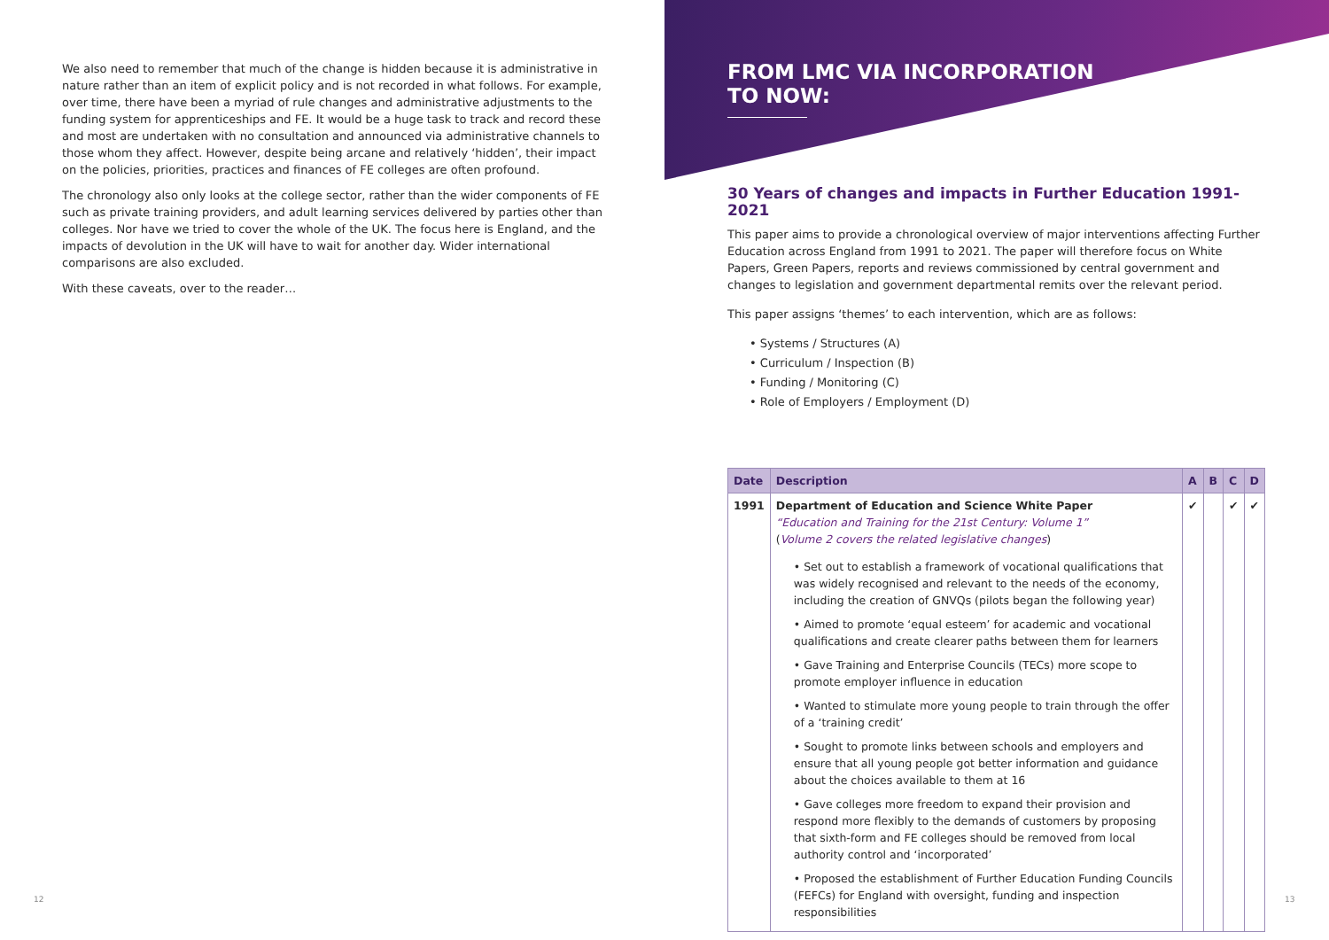We also need to remember that much of the change is hidden because it is administrative in nature rather than an item of explicit policy and is not recorded in what follows. For example, over time, there have been a myriad of rule changes and administrative adjustments to the funding system for apprenticeships and FE. It would be a huge task to track and record these and most are undertaken with no consultation and announced via administrative channels to those whom they affect. However, despite being arcane and relatively ‘hidden’, their impact on the policies, priorities, practices and finances of FE colleges are often profound.
The chronology also only looks at the college sector, rather than the wider components of FE such as private training providers, and adult learning services delivered by parties other than colleges. Nor have we tried to cover the whole of the UK. The focus here is England, and the impacts of devolution in the UK will have to wait for another day. Wider international comparisons are also excluded.
With these caveats, over to the reader…
FROM LMC VIA INCORPORATION
TO NOW:
30 Years of changes and impacts in Further Education 1991-2021
This paper aims to provide a chronological overview of major interventions affecting Further Education across England from 1991 to 2021. The paper will therefore focus on White Papers, Green Papers, reports and reviews commissioned by central government and changes to legislation and government departmental remits over the relevant period.
This paper assigns ‘themes’ to each intervention, which are as follows:
• Systems / Structures (A)
• Curriculum / Inspection (B)
• Funding / Monitoring (C)
• Role of Employers / Employment (D)
| Date | Description | A | B | C | D |
| --- | --- | --- | --- | --- | --- |
| 1991 | Department of Education and Science White Paper “Education and Training for the 21st Century: Volume 1” ( Volume 2 covers the related legislative changes ) • Set out to establish a framework of vocational qualifications that was widely recognised and relevant to the needs of the economy, including the creation of GNVQs (pilots began the following year) • Aimed to promote ‘equal esteem’ for academic and vocational qualifications and create clearer paths between them for learners • Gave Training and Enterprise Councils (TECs) more scope to promote employer influence in education • Wanted to stimulate more young people to train through the offer of a ‘training credit’ • Sought to promote links between schools and employers and ensure that all young people got better information and guidance about the choices available to them at 16 • Gave colleges more freedom to expand their provision and respond more flexibly to the demands of customers by proposing that sixth-form and FE colleges should be removed from local authority control and ‘incorporated’ • Proposed the establishment of Further Education Funding Councils (FEFCs) for England with oversight, funding and inspection responsibilities | ✔ | | ✔ | ✔ |
12 13